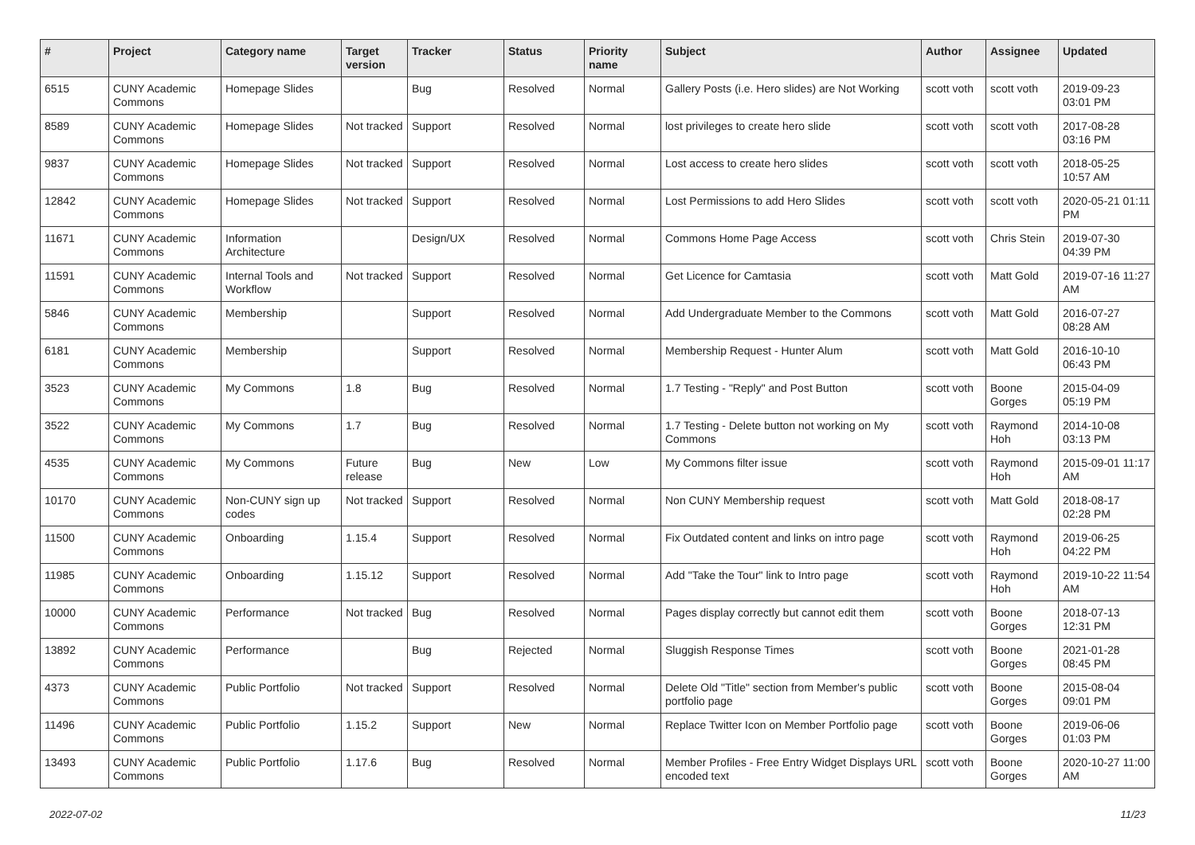| # | Project | Category name | Target version | Tracker | Status | Priority name | Subject | Author | Assignee | Updated |
| --- | --- | --- | --- | --- | --- | --- | --- | --- | --- | --- |
| 6515 | CUNY Academic Commons | Homepage Slides | | Bug | Resolved | Normal | Gallery Posts (i.e. Hero slides) are Not Working | scott voth | scott voth | 2019-09-23 03:01 PM |
| 8589 | CUNY Academic Commons | Homepage Slides | Not tracked | Support | Resolved | Normal | lost privileges to create hero slide | scott voth | scott voth | 2017-08-28 03:16 PM |
| 9837 | CUNY Academic Commons | Homepage Slides | Not tracked | Support | Resolved | Normal | Lost access to create hero slides | scott voth | scott voth | 2018-05-25 10:57 AM |
| 12842 | CUNY Academic Commons | Homepage Slides | Not tracked | Support | Resolved | Normal | Lost Permissions to add Hero Slides | scott voth | scott voth | 2020-05-21 01:11 PM |
| 11671 | CUNY Academic Commons | Information Architecture | | Design/UX | Resolved | Normal | Commons Home Page Access | scott voth | Chris Stein | 2019-07-30 04:39 PM |
| 11591 | CUNY Academic Commons | Internal Tools and Workflow | Not tracked | Support | Resolved | Normal | Get Licence for Camtasia | scott voth | Matt Gold | 2019-07-16 11:27 AM |
| 5846 | CUNY Academic Commons | Membership | | Support | Resolved | Normal | Add Undergraduate Member to the Commons | scott voth | Matt Gold | 2016-07-27 08:28 AM |
| 6181 | CUNY Academic Commons | Membership | | Support | Resolved | Normal | Membership Request - Hunter Alum | scott voth | Matt Gold | 2016-10-10 06:43 PM |
| 3523 | CUNY Academic Commons | My Commons | 1.8 | Bug | Resolved | Normal | 1.7 Testing - "Reply" and Post Button | scott voth | Boone Gorges | 2015-04-09 05:19 PM |
| 3522 | CUNY Academic Commons | My Commons | 1.7 | Bug | Resolved | Normal | 1.7 Testing - Delete button not working on My Commons | scott voth | Raymond Hoh | 2014-10-08 03:13 PM |
| 4535 | CUNY Academic Commons | My Commons | Future release | Bug | New | Low | My Commons filter issue | scott voth | Raymond Hoh | 2015-09-01 11:17 AM |
| 10170 | CUNY Academic Commons | Non-CUNY sign up codes | Not tracked | Support | Resolved | Normal | Non CUNY Membership request | scott voth | Matt Gold | 2018-08-17 02:28 PM |
| 11500 | CUNY Academic Commons | Onboarding | 1.15.4 | Support | Resolved | Normal | Fix Outdated content and links on intro page | scott voth | Raymond Hoh | 2019-06-25 04:22 PM |
| 11985 | CUNY Academic Commons | Onboarding | 1.15.12 | Support | Resolved | Normal | Add "Take the Tour" link to Intro page | scott voth | Raymond Hoh | 2019-10-22 11:54 AM |
| 10000 | CUNY Academic Commons | Performance | Not tracked | Bug | Resolved | Normal | Pages display correctly but cannot edit them | scott voth | Boone Gorges | 2018-07-13 12:31 PM |
| 13892 | CUNY Academic Commons | Performance | | Bug | Rejected | Normal | Sluggish Response Times | scott voth | Boone Gorges | 2021-01-28 08:45 PM |
| 4373 | CUNY Academic Commons | Public Portfolio | Not tracked | Support | Resolved | Normal | Delete Old "Title" section from Member's public portfolio page | scott voth | Boone Gorges | 2015-08-04 09:01 PM |
| 11496 | CUNY Academic Commons | Public Portfolio | 1.15.2 | Support | New | Normal | Replace Twitter Icon on Member Portfolio page | scott voth | Boone Gorges | 2019-06-06 01:03 PM |
| 13493 | CUNY Academic Commons | Public Portfolio | 1.17.6 | Bug | Resolved | Normal | Member Profiles - Free Entry Widget Displays URL encoded text | scott voth | Boone Gorges | 2020-10-27 11:00 AM |
2022-07-02 11/23